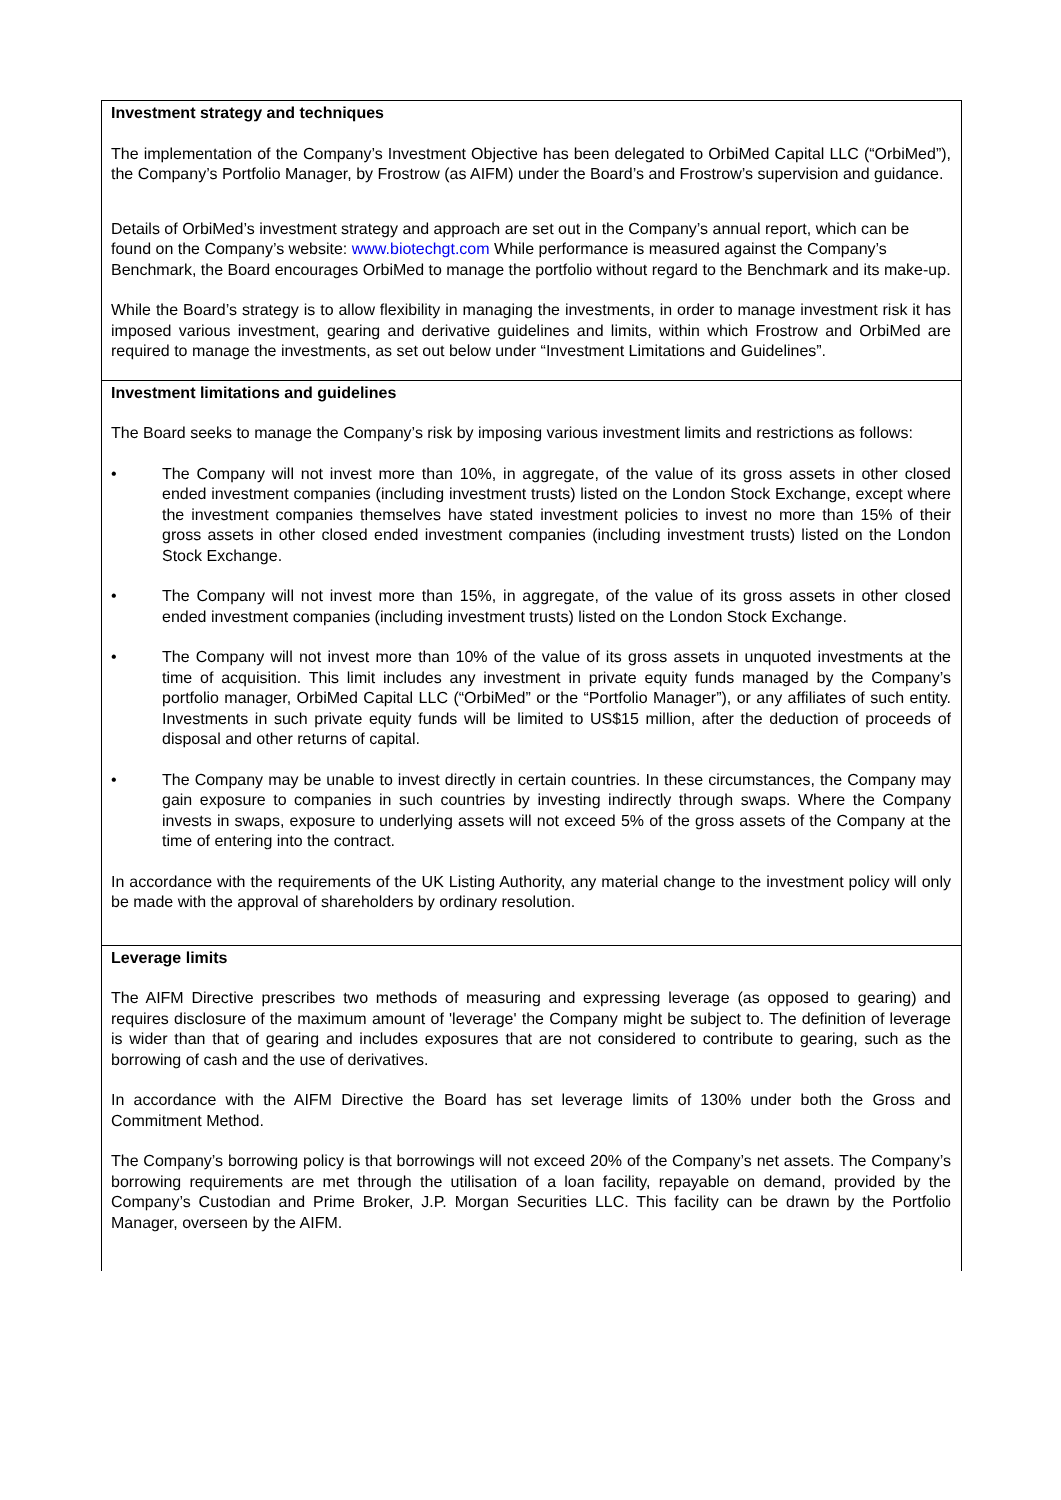| Investment strategy and techniques The implementation of the Company’s Investment Objective has been delegated to OrbiMed Capital LLC (“OrbiMed”), the Company’s Portfolio Manager, by Frostrow (as AIFM) under the Board’s and Frostrow’s supervision and guidance. Details of OrbiMed’s investment strategy and approach are set out in the Company’s annual report, which can be found on the Company’s website: www.biotechgt.com While performance is measured against the Company’s Benchmark, the Board encourages OrbiMed to manage the portfolio without regard to the Benchmark and its make-up. While the Board’s strategy is to allow flexibility in managing the investments, in order to manage investment risk it has imposed various investment, gearing and derivative guidelines and limits, within which Frostrow and OrbiMed are required to manage the investments, as set out below under “Investment Limitations and Guidelines”. |
| Investment limitations and guidelines The Board seeks to manage the Company’s risk by imposing various investment limits and restrictions as follows: • The Company will not invest more than 10%, in aggregate, of the value of its gross assets in other closed ended investment companies (including investment trusts) listed on the London Stock Exchange, except where the investment companies themselves have stated investment policies to invest no more than 15% of their gross assets in other closed ended investment companies (including investment trusts) listed on the London Stock Exchange. • The Company will not invest more than 15%, in aggregate, of the value of its gross assets in other closed ended investment companies (including investment trusts) listed on the London Stock Exchange. • The Company will not invest more than 10% of the value of its gross assets in unquoted investments at the time of acquisition. This limit includes any investment in private equity funds managed by the Company’s portfolio manager, OrbiMed Capital LLC (“OrbiMed” or the “Portfolio Manager”), or any affiliates of such entity. Investments in such private equity funds will be limited to US$15 million, after the deduction of proceeds of disposal and other returns of capital. • The Company may be unable to invest directly in certain countries. In these circumstances, the Company may gain exposure to companies in such countries by investing indirectly through swaps. Where the Company invests in swaps, exposure to underlying assets will not exceed 5% of the gross assets of the Company at the time of entering into the contract. In accordance with the requirements of the UK Listing Authority, any material change to the investment policy will only be made with the approval of shareholders by ordinary resolution. |
| Leverage limits The AIFM Directive prescribes two methods of measuring and expressing leverage (as opposed to gearing) and requires disclosure of the maximum amount of 'leverage' the Company might be subject to. The definition of leverage is wider than that of gearing and includes exposures that are not considered to contribute to gearing, such as the borrowing of cash and the use of derivatives. In accordance with the AIFM Directive the Board has set leverage limits of 130% under both the Gross and Commitment Method. The Company’s borrowing policy is that borrowings will not exceed 20% of the Company’s net assets. The Company’s borrowing requirements are met through the utilisation of a loan facility, repayable on demand, provided by the Company’s Custodian and Prime Broker, J.P. Morgan Securities LLC. This facility can be drawn by the Portfolio Manager, overseen by the AIFM. |